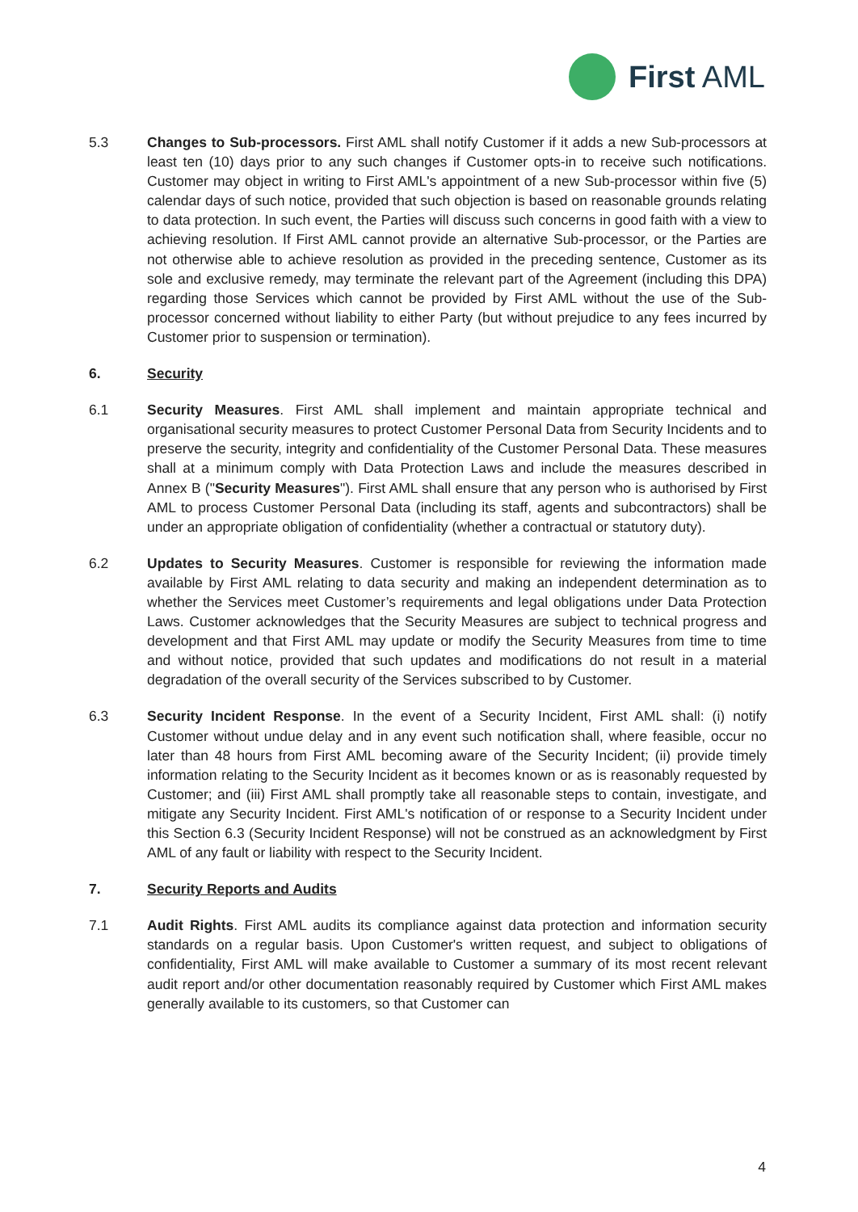First AML
5.3 Changes to Sub-processors. First AML shall notify Customer if it adds a new Sub-processors at least ten (10) days prior to any such changes if Customer opts-in to receive such notifications. Customer may object in writing to First AML's appointment of a new Sub-processor within five (5) calendar days of such notice, provided that such objection is based on reasonable grounds relating to data protection. In such event, the Parties will discuss such concerns in good faith with a view to achieving resolution. If First AML cannot provide an alternative Sub-processor, or the Parties are not otherwise able to achieve resolution as provided in the preceding sentence, Customer as its sole and exclusive remedy, may terminate the relevant part of the Agreement (including this DPA) regarding those Services which cannot be provided by First AML without the use of the Sub-processor concerned without liability to either Party (but without prejudice to any fees incurred by Customer prior to suspension or termination).
6. Security
6.1 Security Measures. First AML shall implement and maintain appropriate technical and organisational security measures to protect Customer Personal Data from Security Incidents and to preserve the security, integrity and confidentiality of the Customer Personal Data. These measures shall at a minimum comply with Data Protection Laws and include the measures described in Annex B ("Security Measures"). First AML shall ensure that any person who is authorised by First AML to process Customer Personal Data (including its staff, agents and subcontractors) shall be under an appropriate obligation of confidentiality (whether a contractual or statutory duty).
6.2 Updates to Security Measures. Customer is responsible for reviewing the information made available by First AML relating to data security and making an independent determination as to whether the Services meet Customer’s requirements and legal obligations under Data Protection Laws. Customer acknowledges that the Security Measures are subject to technical progress and development and that First AML may update or modify the Security Measures from time to time and without notice, provided that such updates and modifications do not result in a material degradation of the overall security of the Services subscribed to by Customer.
6.3 Security Incident Response. In the event of a Security Incident, First AML shall: (i) notify Customer without undue delay and in any event such notification shall, where feasible, occur no later than 48 hours from First AML becoming aware of the Security Incident; (ii) provide timely information relating to the Security Incident as it becomes known or as is reasonably requested by Customer; and (iii) First AML shall promptly take all reasonable steps to contain, investigate, and mitigate any Security Incident. First AML's notification of or response to a Security Incident under this Section 6.3 (Security Incident Response) will not be construed as an acknowledgment by First AML of any fault or liability with respect to the Security Incident.
7. Security Reports and Audits
7.1 Audit Rights. First AML audits its compliance against data protection and information security standards on a regular basis. Upon Customer's written request, and subject to obligations of confidentiality, First AML will make available to Customer a summary of its most recent relevant audit report and/or other documentation reasonably required by Customer which First AML makes generally available to its customers, so that Customer can
4